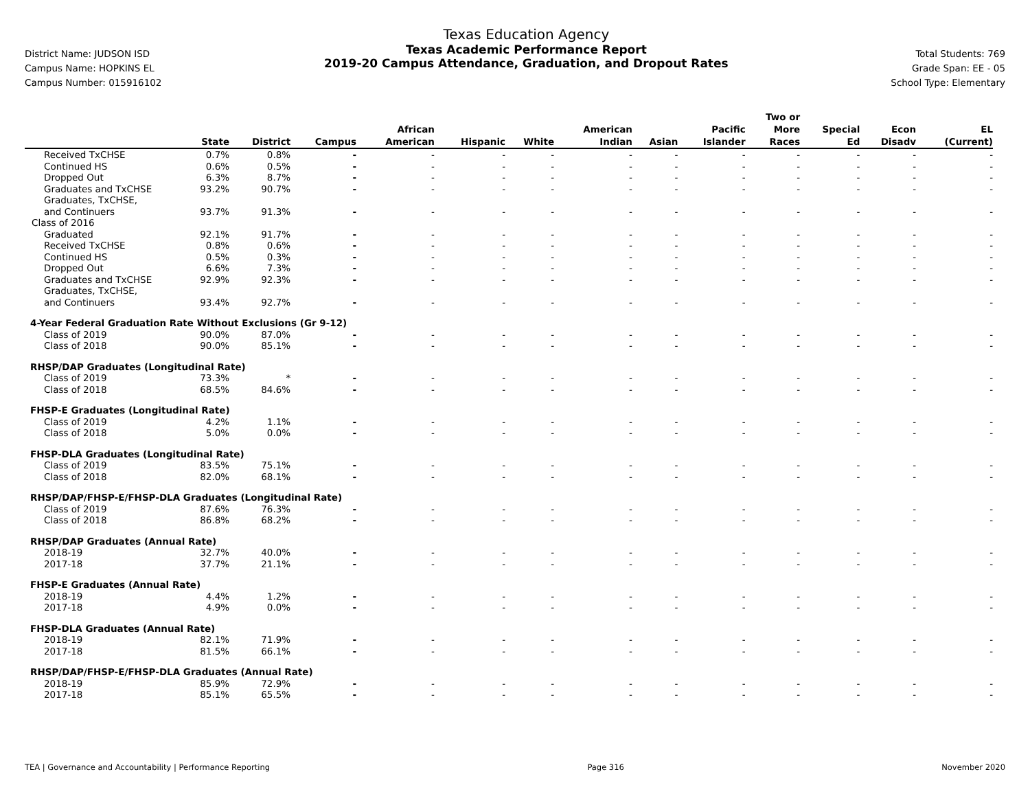District Name: JUDSON ISD
Campus Name: HOPKINS EL
Campus Number: 015916102
Texas Education Agency
Texas Academic Performance Report
2019-20 Campus Attendance, Graduation, and Dropout Rates
Total Students: 769
Grade Span: EE - 05
School Type: Elementary
| | State | District | Campus | African American | Hispanic | White | American Indian | Asian | Pacific Islander | Two or More Races | Special Ed | Econ Disadv | EL (Current) |
| --- | --- | --- | --- | --- | --- | --- | --- | --- | --- | --- | --- | --- | --- |
| Received TxCHSE | 0.7% | 0.8% | - | - | - | - | - | - | - | - | - | - | - |
| Continued HS | 0.6% | 0.5% | - | - | - | - | - | - | - | - | - | - | - |
| Dropped Out | 6.3% | 8.7% | - | - | - | - | - | - | - | - | - | - | - |
| Graduates and TxCHSE | 93.2% | 90.7% | - | - | - | - | - | - | - | - | - | - | - |
| Graduates, TxCHSE, and Continuers | 93.7% | 91.3% | - | - | - | - | - | - | - | - | - | - | - |
| Class of 2016 | | | | | | | | | | | | | |
| Graduated | 92.1% | 91.7% | - | - | - | - | - | - | - | - | - | - | - |
| Received TxCHSE | 0.8% | 0.6% | - | - | - | - | - | - | - | - | - | - | - |
| Continued HS | 0.5% | 0.3% | - | - | - | - | - | - | - | - | - | - | - |
| Dropped Out | 6.6% | 7.3% | - | - | - | - | - | - | - | - | - | - | - |
| Graduates and TxCHSE | 92.9% | 92.3% | - | - | - | - | - | - | - | - | - | - | - |
| Graduates, TxCHSE, and Continuers | 93.4% | 92.7% | - | - | - | - | - | - | - | - | - | - | - |
| 4-Year Federal Graduation Rate Without Exclusions (Gr 9-12) | | | | | | | | | | | | | |
| Class of 2019 | 90.0% | 87.0% | - | - | - | - | - | - | - | - | - | - | - |
| Class of 2018 | 90.0% | 85.1% | - | - | - | - | - | - | - | - | - | - | - |
| RHSP/DAP Graduates (Longitudinal Rate) | | | | | | | | | | | | | |
| Class of 2019 | 73.3% | * | - | - | - | - | - | - | - | - | - | - | - |
| Class of 2018 | 68.5% | 84.6% | - | - | - | - | - | - | - | - | - | - | - |
| FHSP-E Graduates (Longitudinal Rate) | | | | | | | | | | | | | |
| Class of 2019 | 4.2% | 1.1% | - | - | - | - | - | - | - | - | - | - | - |
| Class of 2018 | 5.0% | 0.0% | - | - | - | - | - | - | - | - | - | - | - |
| FHSP-DLA Graduates (Longitudinal Rate) | | | | | | | | | | | | | |
| Class of 2019 | 83.5% | 75.1% | - | - | - | - | - | - | - | - | - | - | - |
| Class of 2018 | 82.0% | 68.1% | - | - | - | - | - | - | - | - | - | - | - |
| RHSP/DAP/FHSP-E/FHSP-DLA Graduates (Longitudinal Rate) | | | | | | | | | | | | | |
| Class of 2019 | 87.6% | 76.3% | - | - | - | - | - | - | - | - | - | - | - |
| Class of 2018 | 86.8% | 68.2% | - | - | - | - | - | - | - | - | - | - | - |
| RHSP/DAP Graduates (Annual Rate) | | | | | | | | | | | | | |
| 2018-19 | 32.7% | 40.0% | - | - | - | - | - | - | - | - | - | - | - |
| 2017-18 | 37.7% | 21.1% | - | - | - | - | - | - | - | - | - | - | - |
| FHSP-E Graduates (Annual Rate) | | | | | | | | | | | | | |
| 2018-19 | 4.4% | 1.2% | - | - | - | - | - | - | - | - | - | - | - |
| 2017-18 | 4.9% | 0.0% | - | - | - | - | - | - | - | - | - | - | - |
| FHSP-DLA Graduates (Annual Rate) | | | | | | | | | | | | | |
| 2018-19 | 82.1% | 71.9% | - | - | - | - | - | - | - | - | - | - | - |
| 2017-18 | 81.5% | 66.1% | - | - | - | - | - | - | - | - | - | - | - |
| RHSP/DAP/FHSP-E/FHSP-DLA Graduates (Annual Rate) | | | | | | | | | | | | | |
| 2018-19 | 85.9% | 72.9% | - | - | - | - | - | - | - | - | - | - | - |
| 2017-18 | 85.1% | 65.5% | - | - | - | - | - | - | - | - | - | - | - |
TEA | Governance and Accountability | Performance Reporting Page 316 November 2020